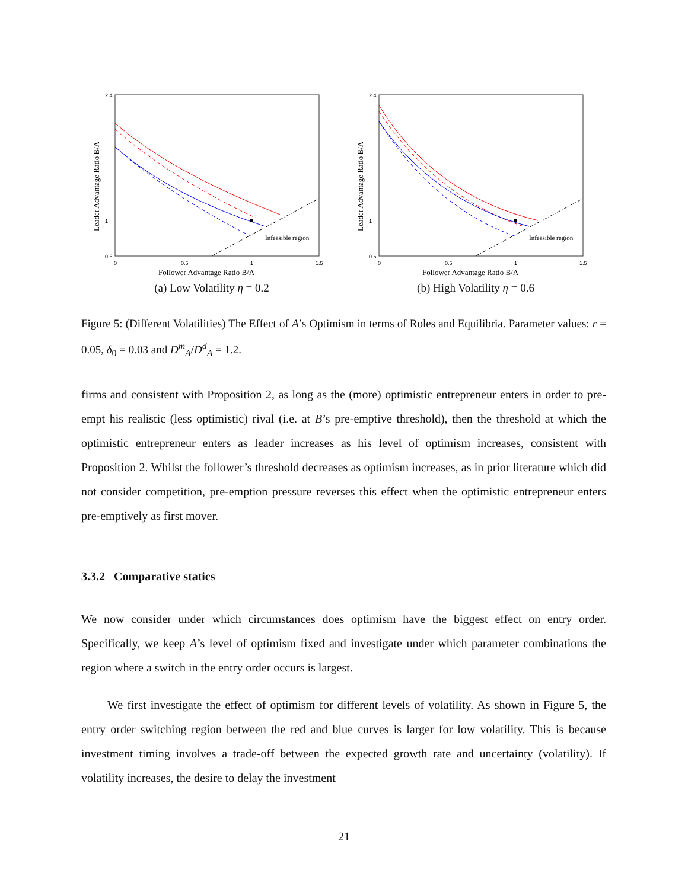2.4
1
0.6
0
0.5
1
1.5
Infeasible region
Leader Advantage Ratio B/A
Follower Advantage Ratio B/A
(a) Low Volatility η = 0.2
2.4
1
0.6
0
0.5
1
1.5
Infeasible region
Leader Advantage Ratio B/A
Follower Advantage Ratio B/A
(b) High Volatility η = 0.6
Figure 5: (Different Volatilities) The Effect of A’s Optimism in terms of Roles and Equilibria. Parameter values: r = 0.05, δ<sub>0</sub> = 0.03 and D<sup>m</sup><sub>A</sub>/D<sup>d</sup><sub>A</sub> = 1.2.
firms and consistent with Proposition 2, as long as the (more) optimistic entrepreneur enters in order to pre-empt his realistic (less optimistic) rival (i.e. at B’s pre-emptive threshold), then the threshold at which the optimistic entrepreneur enters as leader increases as his level of optimism increases, consistent with Proposition 2. Whilst the follower’s threshold decreases as optimism increases, as in prior literature which did not consider competition, pre-emption pressure reverses this effect when the optimistic entrepreneur enters pre-emptively as first mover.
3.3.2 Comparative statics
We now consider under which circumstances does optimism have the biggest effect on entry order. Specifically, we keep A’s level of optimism fixed and investigate under which parameter combinations the region where a switch in the entry order occurs is largest.
We first investigate the effect of optimism for different levels of volatility. As shown in Figure 5, the entry order switching region between the red and blue curves is larger for low volatility. This is because investment timing involves a trade-off between the expected growth rate and uncertainty (volatility). If volatility increases, the desire to delay the investment
21